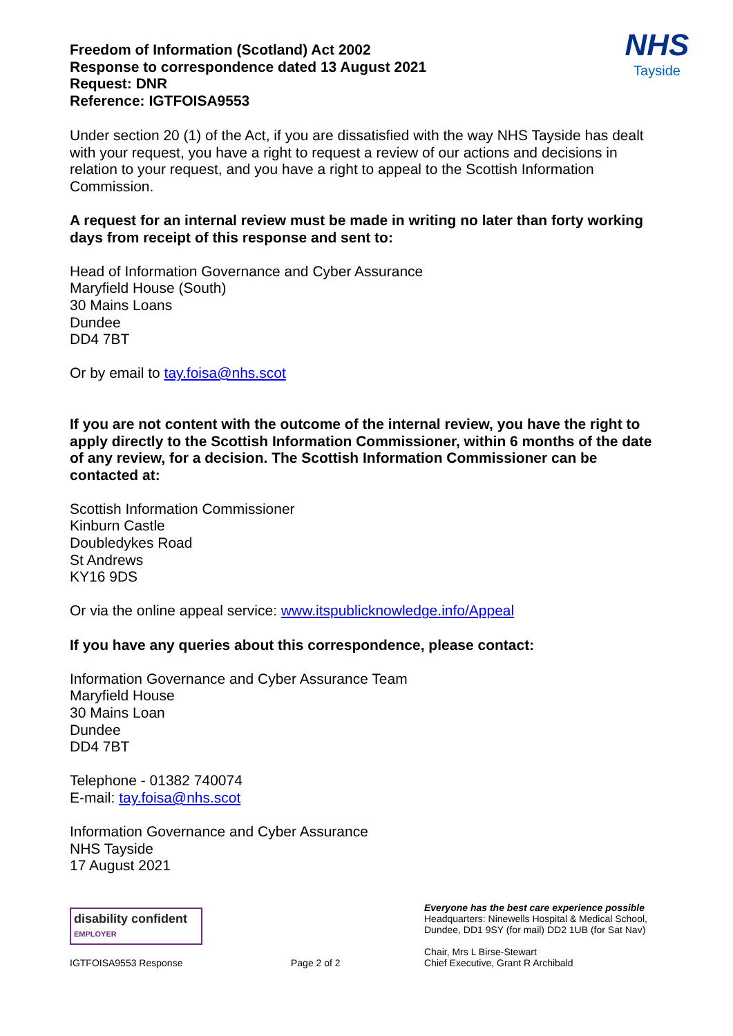Freedom of Information (Scotland) Act 2002
Response to correspondence dated 13 August 2021
Request: DNR
Reference: IGTFOISA9553
NHS
Tayside
Under section 20 (1) of the Act, if you are dissatisfied with the way NHS Tayside has dealt with your request, you have a right to request a review of our actions and decisions in relation to your request, and you have a right to appeal to the Scottish Information Commission.
A request for an internal review must be made in writing no later than forty working days from receipt of this response and sent to:
Head of Information Governance and Cyber Assurance
Maryfield House (South)
30 Mains Loans
Dundee
DD4 7BT
Or by email to tay.foisa@nhs.scot
If you are not content with the outcome of the internal review, you have the right to apply directly to the Scottish Information Commissioner, within 6 months of the date of any review, for a decision. The Scottish Information Commissioner can be contacted at:
Scottish Information Commissioner
Kinburn Castle
Doubledykes Road
St Andrews
KY16 9DS
Or via the online appeal service: www.itspublicknowledge.info/Appeal
If you have any queries about this correspondence, please contact:
Information Governance and Cyber Assurance Team
Maryfield House
30 Mains Loan
Dundee
DD4 7BT
Telephone - 01382 740074
E-mail: tay.foisa@nhs.scot
Information Governance and Cyber Assurance
NHS Tayside
17 August 2021
disability confident
EMPLOYER
IGTFOISA9553 Response
Page 2 of 2
Everyone has the best care experience possible
Headquarters: Ninewells Hospital & Medical School,
Dundee, DD1 9SY (for mail) DD2 1UB (for Sat Nav)
Chair, Mrs L Birse-Stewart
Chief Executive, Grant R Archibald